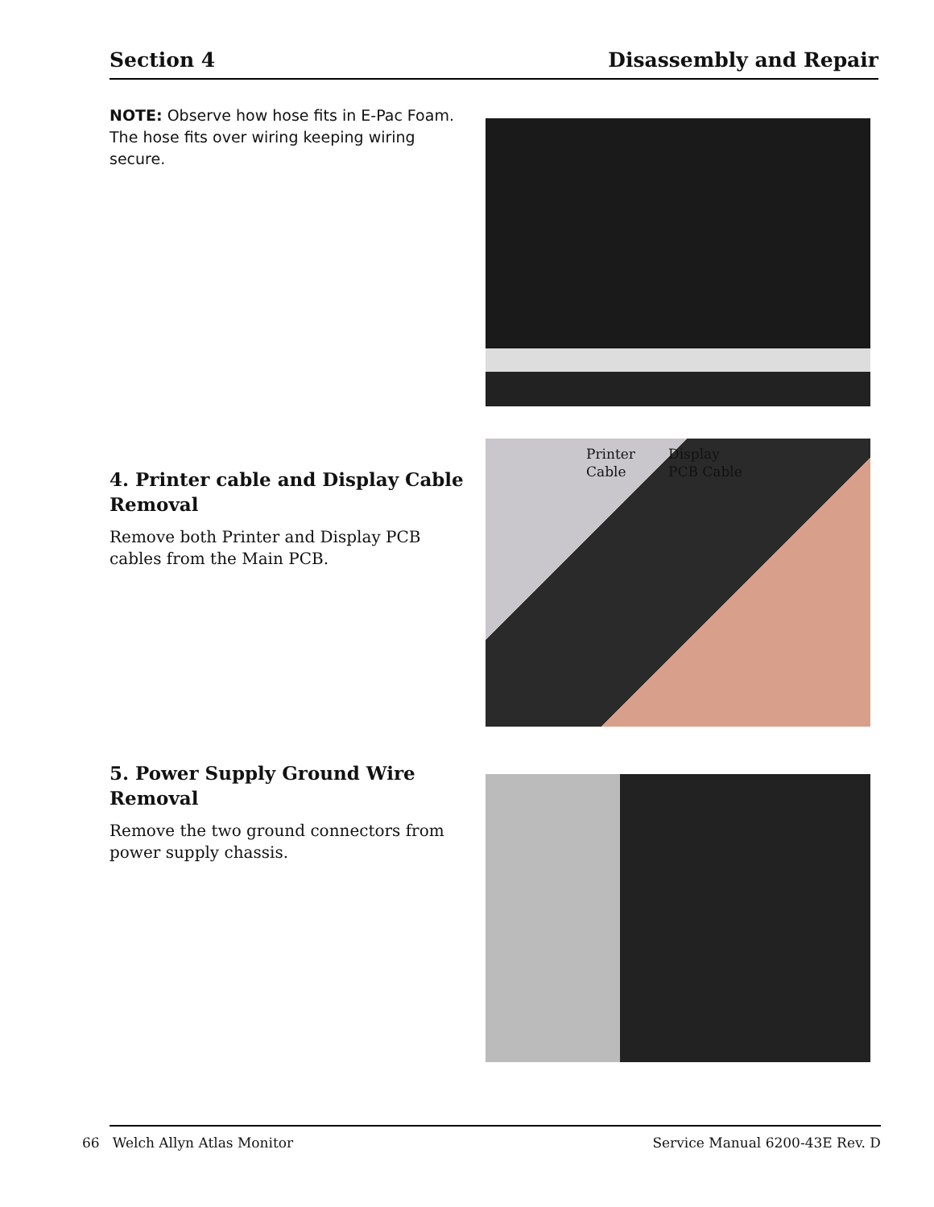Section 4 Disassembly and Repair
NOTE: Observe how hose fits in E-Pac Foam. The hose fits over wiring keeping wiring secure.
4. Printer cable and Display Cable Removal
Remove both Printer and Display PCB cables from the Main PCB.
Printer
Cable
Display
PCB Cable
5. Power Supply Ground Wire Removal
Remove the two ground connectors from power supply chassis.
66 Welch Allyn Atlas Monitor Service Manual 6200-43E Rev. D